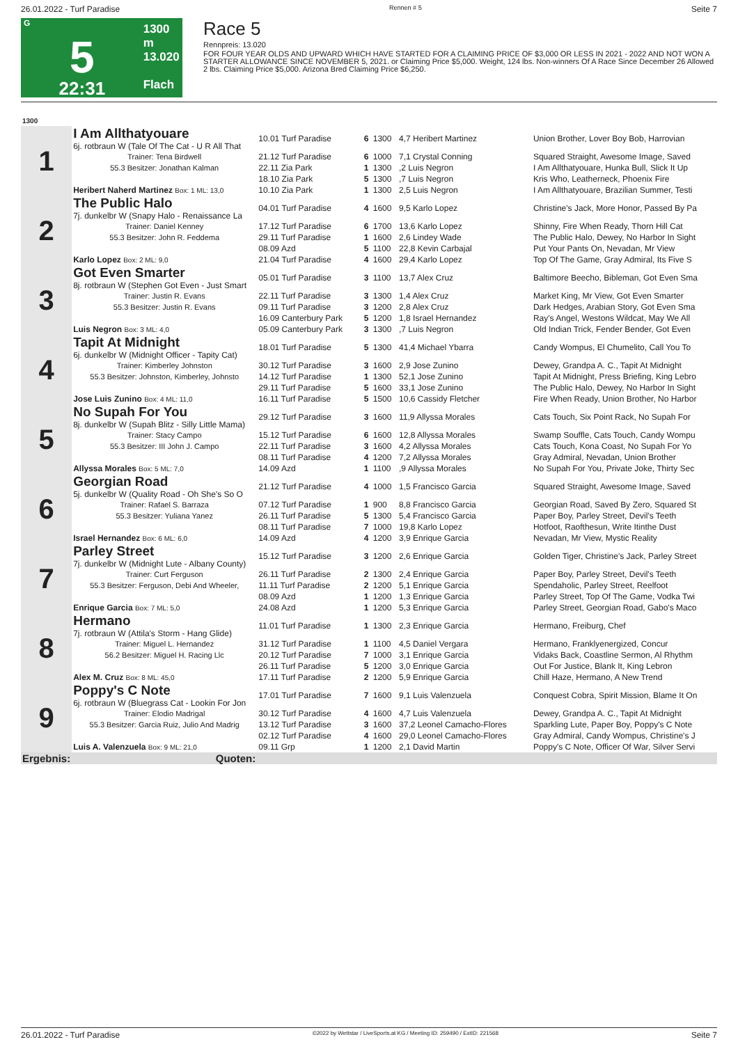26.01.2022 - Turf Paradise Rennen # 5 Seite 7
G
5
22:31
1300 m
13.020
Flach
Race 5
Rennpreis: 13.020
FOR FOUR YEAR OLDS AND UPWARD WHICH HAVE STARTED FOR A CLAIMING PRICE OF $3,000 OR LESS IN 2021 - 2022 AND NOT WON A STARTER ALLOWANCE SINCE NOVEMBER 5, 2021. or Claiming Price $5,000. Weight, 124 lbs. Non-winners Of A Race Since December 26 Allowed 2 lbs. Claiming Price $5,000. Arizona Bred Claiming Price $6,250.
| 1300 | | | | | | |
| 1 | I Am Allthatyouare 6j. rotbraun W (Tale Of The Cat - U R All That | 10.01 Turf Paradise | 6 | 1300 | 4,7 Heribert Martinez | Union Brother, Lover Boy Bob, Harrovian |
| | Trainer: Tena Birdwell | 21.12 Turf Paradise | 6 | 1000 | 7,1 Crystal Conning | Squared Straight, Awesome Image, Saved |
| | 55.3 Besitzer: Jonathan Kalman | 22.11 Zia Park | 1 | 1300 | ,2 Luis Negron | I Am Allthatyouare, Hunka Bull, Slick It Up |
| | | 18.10 Zia Park | 5 | 1300 | ,7 Luis Negron | Kris Who, Leatherneck, Phoenix Fire |
| | Heribert Naherd Martinez Box: 1 ML: 13,0 | 10.10 Zia Park | 1 | 1300 | 2,5 Luis Negron | I Am Allthatyouare, Brazilian Summer, Testi |
| 2 | The Public Halo 7j. dunkelbr W (Snapy Halo - Renaissance La | 04.01 Turf Paradise | 4 | 1600 | 9,5 Karlo Lopez | Christine's Jack, More Honor, Passed By Pa |
| | Trainer: Daniel Kenney | 17.12 Turf Paradise | 6 | 1700 | 13,6 Karlo Lopez | Shinny, Fire When Ready, Thorn Hill Cat |
| | 55.3 Besitzer: John R. Feddema | 29.11 Turf Paradise | 1 | 1600 | 2,6 Lindey Wade | The Public Halo, Dewey, No Harbor In Sight |
| | | 08.09 Azd | 5 | 1100 | 22,8 Kevin Carbajal | Put Your Pants On, Nevadan, Mr View |
| | Karlo Lopez Box: 2 ML: 9,0 | 21.04 Turf Paradise | 4 | 1600 | 29,4 Karlo Lopez | Top Of The Game, Gray Admiral, Its Five S |
| 3 | Got Even Smarter 8j. rotbraun W (Stephen Got Even - Just Smart | 05.01 Turf Paradise | 3 | 1100 | 13,7 Alex Cruz | Baltimore Beecho, Bibleman, Got Even Sma |
| | Trainer: Justin R. Evans | 22.11 Turf Paradise | 3 | 1300 | 1,4 Alex Cruz | Market King, Mr View, Got Even Smarter |
| | 55.3 Besitzer: Justin R. Evans | 09.11 Turf Paradise | 3 | 1200 | 2,8 Alex Cruz | Dark Hedges, Arabian Story, Got Even Sma |
| | | 16.09 Canterbury Park | 5 | 1200 | 1,8 Israel Hernandez | Ray's Angel, Westons Wildcat, May We All |
| | Luis Negron Box: 3 ML: 4,0 | 05.09 Canterbury Park | 3 | 1300 | ,7 Luis Negron | Old Indian Trick, Fender Bender, Got Even |
| 4 | Tapit At Midnight 6j. dunkelbr W (Midnight Officer - Tapity Cat) | 18.01 Turf Paradise | 5 | 1300 | 41,4 Michael Ybarra | Candy Wompus, El Chumelito, Call You To |
| | Trainer: Kimberley Johnston | 30.12 Turf Paradise | 3 | 1600 | 2,9 Jose Zunino | Dewey, Grandpa A. C., Tapit At Midnight |
| | 55.3 Besitzer: Johnston, Kimberley, Johnsto | 14.12 Turf Paradise | 1 | 1300 | 52,1 Jose Zunino | Tapit At Midnight, Press Briefing, King Lebro |
| | | 29.11 Turf Paradise | 5 | 1600 | 33,1 Jose Zunino | The Public Halo, Dewey, No Harbor In Sight |
| | Jose Luis Zunino Box: 4 ML: 11,0 | 16.11 Turf Paradise | 5 | 1500 | 10,6 Cassidy Fletcher | Fire When Ready, Union Brother, No Harbor |
| 5 | No Supah For You 8j. dunkelbr W (Supah Blitz - Silly Little Mama) | 29.12 Turf Paradise | 3 | 1600 | 11,9 Allyssa Morales | Cats Touch, Six Point Rack, No Supah For |
| | Trainer: Stacy Campo | 15.12 Turf Paradise | 6 | 1600 | 12,8 Allyssa Morales | Swamp Souffle, Cats Touch, Candy Wompu |
| | 55.3 Besitzer: III John J. Campo | 22.11 Turf Paradise | 3 | 1600 | 4,2 Allyssa Morales | Cats Touch, Kona Coast, No Supah For Yo |
| | | 08.11 Turf Paradise | 4 | 1200 | 7,2 Allyssa Morales | Gray Admiral, Nevadan, Union Brother |
| | Allyssa Morales Box: 5 ML: 7,0 | 14.09 Azd | 1 | 1100 | ,9 Allyssa Morales | No Supah For You, Private Joke, Thirty Sec |
| 6 | Georgian Road 5j. dunkelbr W (Quality Road - Oh She's So O | 21.12 Turf Paradise | 4 | 1000 | 1,5 Francisco Garcia | Squared Straight, Awesome Image, Saved |
| | Trainer: Rafael S. Barraza | 07.12 Turf Paradise | 1 | 900 | 8,8 Francisco Garcia | Georgian Road, Saved By Zero, Squared St |
| | 55.3 Besitzer: Yuliana Yanez | 26.11 Turf Paradise | 5 | 1300 | 5,4 Francisco Garcia | Paper Boy, Parley Street, Devil's Teeth |
| | | 08.11 Turf Paradise | 7 | 1000 | 19,8 Karlo Lopez | Hotfoot, Raofthesun, Write Itinthe Dust |
| | Israel Hernandez Box: 6 ML: 6,0 | 14.09 Azd | 4 | 1200 | 3,9 Enrique Garcia | Nevadan, Mr View, Mystic Reality |
| 7 | Parley Street 7j. dunkelbr W (Midnight Lute - Albany County) | 15.12 Turf Paradise | 3 | 1200 | 2,6 Enrique Garcia | Golden Tiger, Christine's Jack, Parley Street |
| | Trainer: Curt Ferguson | 26.11 Turf Paradise | 2 | 1300 | 2,4 Enrique Garcia | Paper Boy, Parley Street, Devil's Teeth |
| | 55.3 Besitzer: Ferguson, Debi And Wheeler, | 11.11 Turf Paradise | 2 | 1200 | 5,1 Enrique Garcia | Spendaholic, Parley Street, Reelfoot |
| | | 08.09 Azd | 1 | 1200 | 1,3 Enrique Garcia | Parley Street, Top Of The Game, Vodka Twi |
| | Enrique Garcia Box: 7 ML: 5,0 | 24.08 Azd | 1 | 1200 | 5,3 Enrique Garcia | Parley Street, Georgian Road, Gabo's Maco |
| 8 | Hermano 7j. rotbraun W (Attila's Storm - Hang Glide) | 11.01 Turf Paradise | 1 | 1300 | 2,3 Enrique Garcia | Hermano, Freiburg, Chef |
| | Trainer: Miguel L. Hernandez | 31.12 Turf Paradise | 1 | 1100 | 4,5 Daniel Vergara | Hermano, Franklyenergized, Concur |
| | 56.2 Besitzer: Miguel H. Racing Llc | 20.12 Turf Paradise | 7 | 1000 | 3,1 Enrique Garcia | Vidaks Back, Coastline Sermon, Al Rhythm |
| | | 26.11 Turf Paradise | 5 | 1200 | 3,0 Enrique Garcia | Out For Justice, Blank It, King Lebron |
| | Alex M. Cruz Box: 8 ML: 45,0 | 17.11 Turf Paradise | 2 | 1200 | 5,9 Enrique Garcia | Chill Haze, Hermano, A New Trend |
| 9 | Poppy's C Note 6j. rotbraun W (Bluegrass Cat - Lookin For Jon | 17.01 Turf Paradise | 7 | 1600 | 9,1 Luis Valenzuela | Conquest Cobra, Spirit Mission, Blame It On |
| | Trainer: Elodio Madrigal | 30.12 Turf Paradise | 4 | 1600 | 4,7 Luis Valenzuela | Dewey, Grandpa A. C., Tapit At Midnight |
| | 55.3 Besitzer: Garcia Ruiz, Julio And Madrig | 13.12 Turf Paradise | 3 | 1600 | 37,2 Leonel Camacho-Flores | Sparkling Lute, Paper Boy, Poppy's C Note |
| | | 02.12 Turf Paradise | 4 | 1600 | 29,0 Leonel Camacho-Flores | Gray Admiral, Candy Wompus, Christine's J |
| | Luis A. Valenzuela Box: 9 ML: 21,0 | 09.11 Grp | 1 | 1200 | 2,1 David Martin | Poppy's C Note, Officer Of War, Silver Servi |
| Ergebnis: | Quoten: | | | | | |
26.01.2022 - Turf Paradise ©2022 by Wettstar / LiveSports.at KG / Meeting ID: 259490 / ExtID: 221568 Seite 7